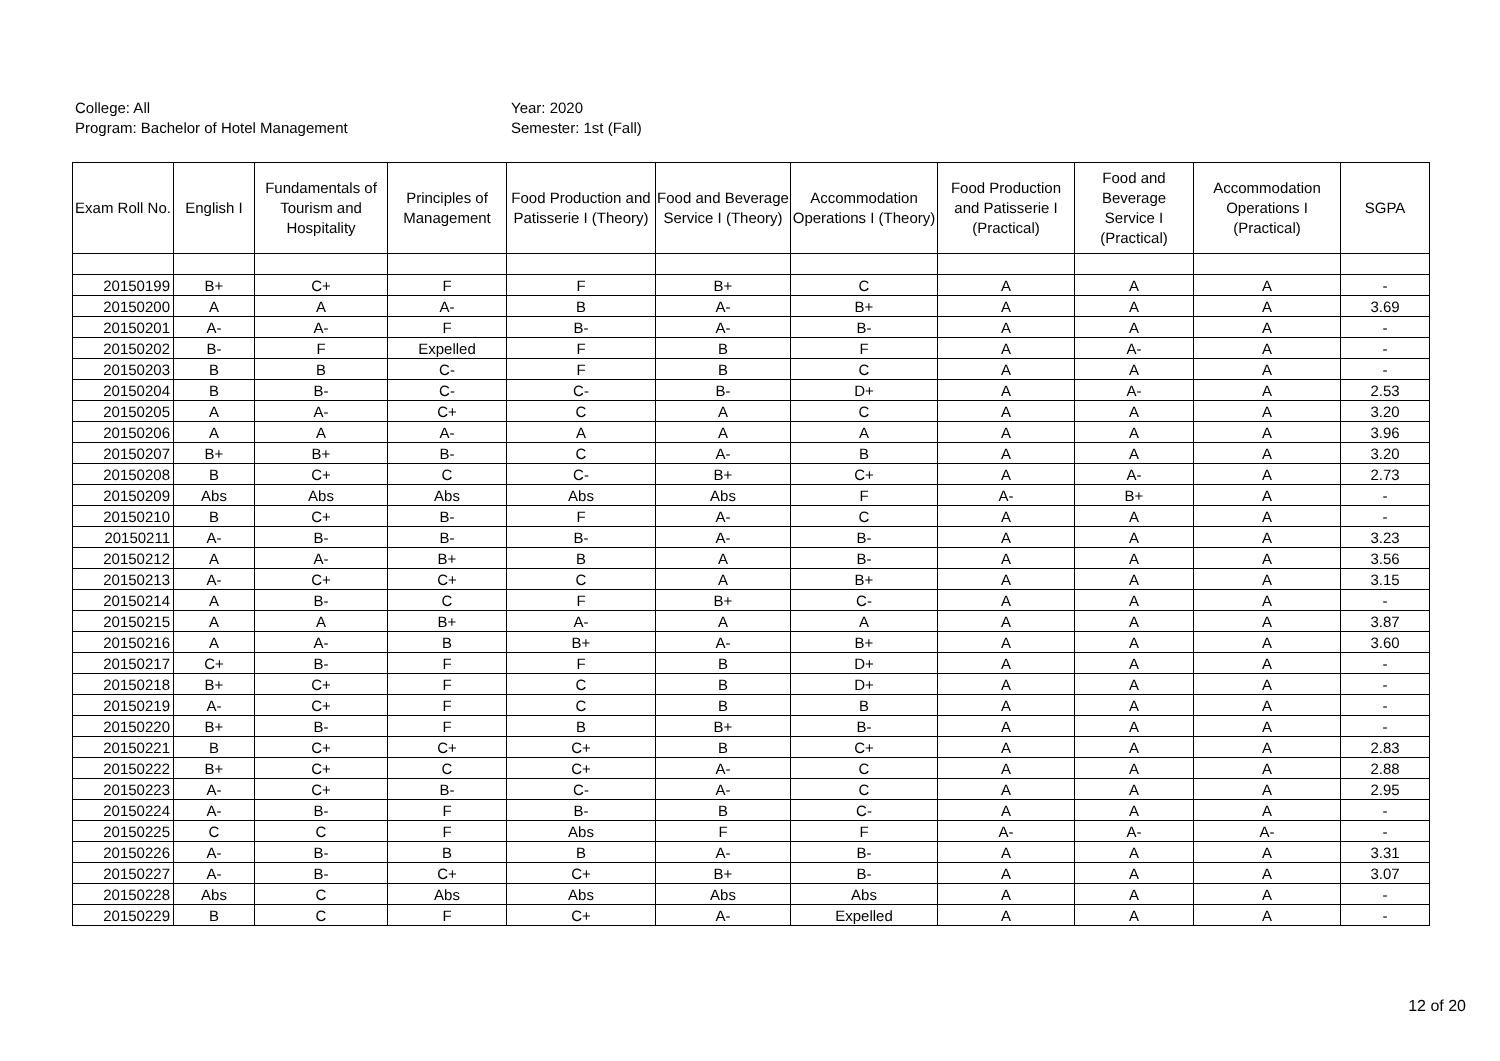College: All
Program: Bachelor of Hotel Management
Year: 2020
Semester: 1st (Fall)
| Exam Roll No. | English I | Fundamentals of Tourism and Hospitality | Principles of Management | Food Production and Patisserie I (Theory) | Food and Beverage Service I (Theory) | Accommodation Operations I (Theory) | Food Production and Patisserie I (Practical) | Food and Beverage Service I (Practical) | Accommodation Operations I (Practical) | SGPA |
| --- | --- | --- | --- | --- | --- | --- | --- | --- | --- | --- |
| 20150199 | B+ | C+ | F | F | B+ | C | A | A | A | - |
| 20150200 | A | A | A- | B | A- | B+ | A | A | A | 3.69 |
| 20150201 | A- | A- | F | B- | A- | B- | A | A | A | - |
| 20150202 | B- | F | Expelled | F | B | F | A | A- | A | - |
| 20150203 | B | B | C- | F | B | C | A | A | A | - |
| 20150204 | B | B- | C- | C- | B- | D+ | A | A- | A | 2.53 |
| 20150205 | A | A- | C+ | C | A | C | A | A | A | 3.20 |
| 20150206 | A | A | A- | A | A | A | A | A | A | 3.96 |
| 20150207 | B+ | B+ | B- | C | A- | B | A | A | A | 3.20 |
| 20150208 | B | C+ | C | C- | B+ | C+ | A | A- | A | 2.73 |
| 20150209 | Abs | Abs | Abs | Abs | Abs | F | A- | B+ | A | - |
| 20150210 | B | C+ | B- | F | A- | C | A | A | A | - |
| 20150211 | A- | B- | B- | B- | A- | B- | A | A | A | 3.23 |
| 20150212 | A | A- | B+ | B | A | B- | A | A | A | 3.56 |
| 20150213 | A- | C+ | C+ | C | A | B+ | A | A | A | 3.15 |
| 20150214 | A | B- | C | F | B+ | C- | A | A | A | - |
| 20150215 | A | A | B+ | A- | A | A | A | A | A | 3.87 |
| 20150216 | A | A- | B | B+ | A- | B+ | A | A | A | 3.60 |
| 20150217 | C+ | B- | F | F | B | D+ | A | A | A | - |
| 20150218 | B+ | C+ | F | C | B | D+ | A | A | A | - |
| 20150219 | A- | C+ | F | C | B | B | A | A | A | - |
| 20150220 | B+ | B- | F | B | B+ | B- | A | A | A | - |
| 20150221 | B | C+ | C+ | C+ | B | C+ | A | A | A | 2.83 |
| 20150222 | B+ | C+ | C | C+ | A- | C | A | A | A | 2.88 |
| 20150223 | A- | C+ | B- | C- | A- | C | A | A | A | 2.95 |
| 20150224 | A- | B- | F | B- | B | C- | A | A | A | - |
| 20150225 | C | C | F | Abs | F | F | A- | A- | A- | - |
| 20150226 | A- | B- | B | B | A- | B- | A | A | A | 3.31 |
| 20150227 | A- | B- | C+ | C+ | B+ | B- | A | A | A | 3.07 |
| 20150228 | Abs | C | Abs | Abs | Abs | Abs | A | A | A | - |
| 20150229 | B | C | F | C+ | A- | Expelled | A | A | A | - |
12 of 20